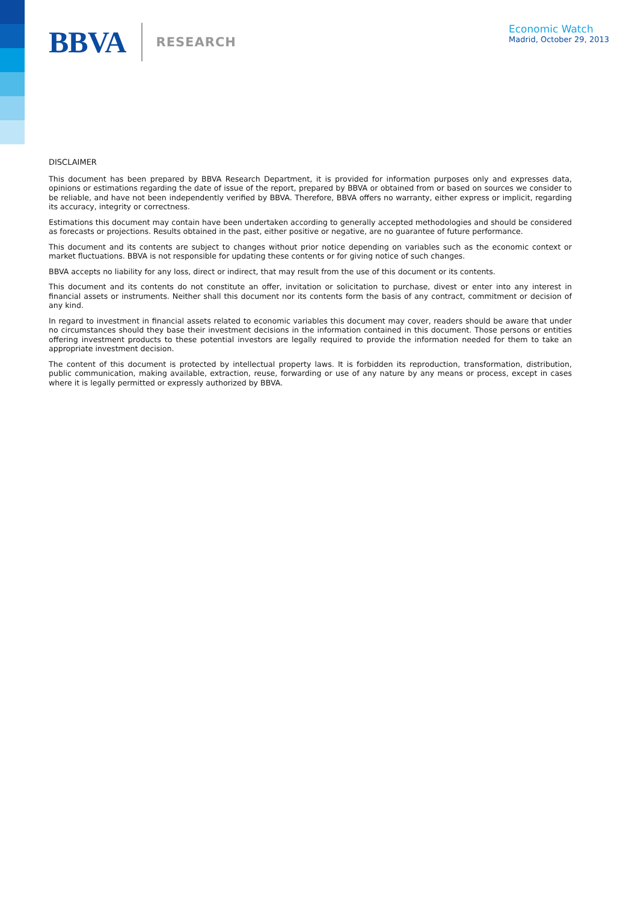BBVA RESEARCH
Economic Watch
Madrid, October 29, 2013
DISCLAIMER
This document has been prepared by BBVA Research Department, it is provided for information purposes only and expresses data, opinions or estimations regarding the date of issue of the report, prepared by BBVA or obtained from or based on sources we consider to be reliable, and have not been independently verified by BBVA. Therefore, BBVA offers no warranty, either express or implicit, regarding its accuracy, integrity or correctness.
Estimations this document may contain have been undertaken according to generally accepted methodologies and should be considered as forecasts or projections. Results obtained in the past, either positive or negative, are no guarantee of future performance.
This document and its contents are subject to changes without prior notice depending on variables such as the economic context or market fluctuations. BBVA is not responsible for updating these contents or for giving notice of such changes.
BBVA accepts no liability for any loss, direct or indirect, that may result from the use of this document or its contents.
This document and its contents do not constitute an offer, invitation or solicitation to purchase, divest or enter into any interest in financial assets or instruments. Neither shall this document nor its contents form the basis of any contract, commitment or decision of any kind.
In regard to investment in financial assets related to economic variables this document may cover, readers should be aware that under no circumstances should they base their investment decisions in the information contained in this document. Those persons or entities offering investment products to these potential investors are legally required to provide the information needed for them to take an appropriate investment decision.
The content of this document is protected by intellectual property laws. It is forbidden its reproduction, transformation, distribution, public communication, making available, extraction, reuse, forwarding or use of any nature by any means or process, except in cases where it is legally permitted or expressly authorized by BBVA.